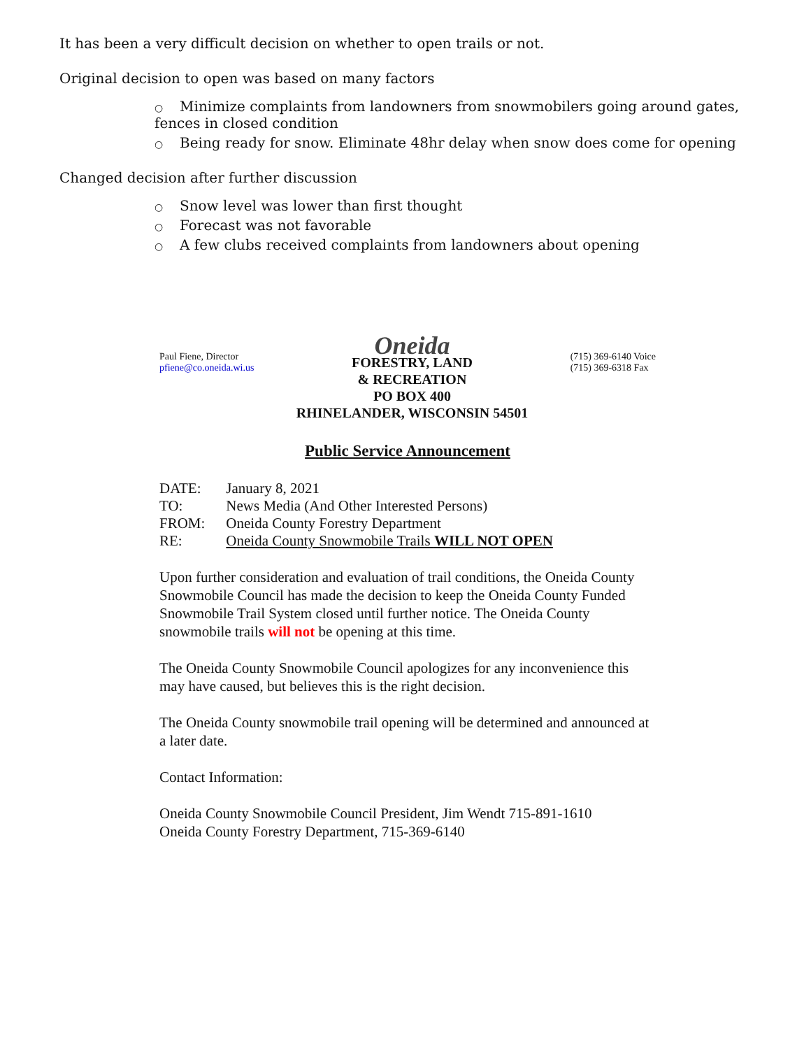It has been a very difficult decision on whether to open trails or not.
Original decision to open was based on many factors
○ Minimize complaints from landowners from snowmobilers going around gates, fences in closed condition
○ Being ready for snow. Eliminate 48hr delay when snow does come for opening
Changed decision after further discussion
○ Snow level was lower than first thought
○ Forecast was not favorable
○ A few clubs received complaints from landowners about opening
Paul Fiene, Director
pfiene@co.oneida.wi.us
Oneida
FORESTRY, LAND
& RECREATION
PO BOX 400
RHINELANDER, WISCONSIN 54501
(715) 369-6140 Voice
(715) 369-6318 Fax
Public Service Announcement
| DATE: | January 8, 2021 |
| TO: | News Media (And Other Interested Persons) |
| FROM: | Oneida County Forestry Department |
| RE: | Oneida County Snowmobile Trails WILL NOT OPEN |
Upon further consideration and evaluation of trail conditions, the Oneida County Snowmobile Council has made the decision to keep the Oneida County Funded Snowmobile Trail System closed until further notice. The Oneida County snowmobile trails will not be opening at this time.
The Oneida County Snowmobile Council apologizes for any inconvenience this may have caused, but believes this is the right decision.
The Oneida County snowmobile trail opening will be determined and announced at a later date.
Contact Information:
Oneida County Snowmobile Council President, Jim Wendt 715-891-1610
Oneida County Forestry Department, 715-369-6140